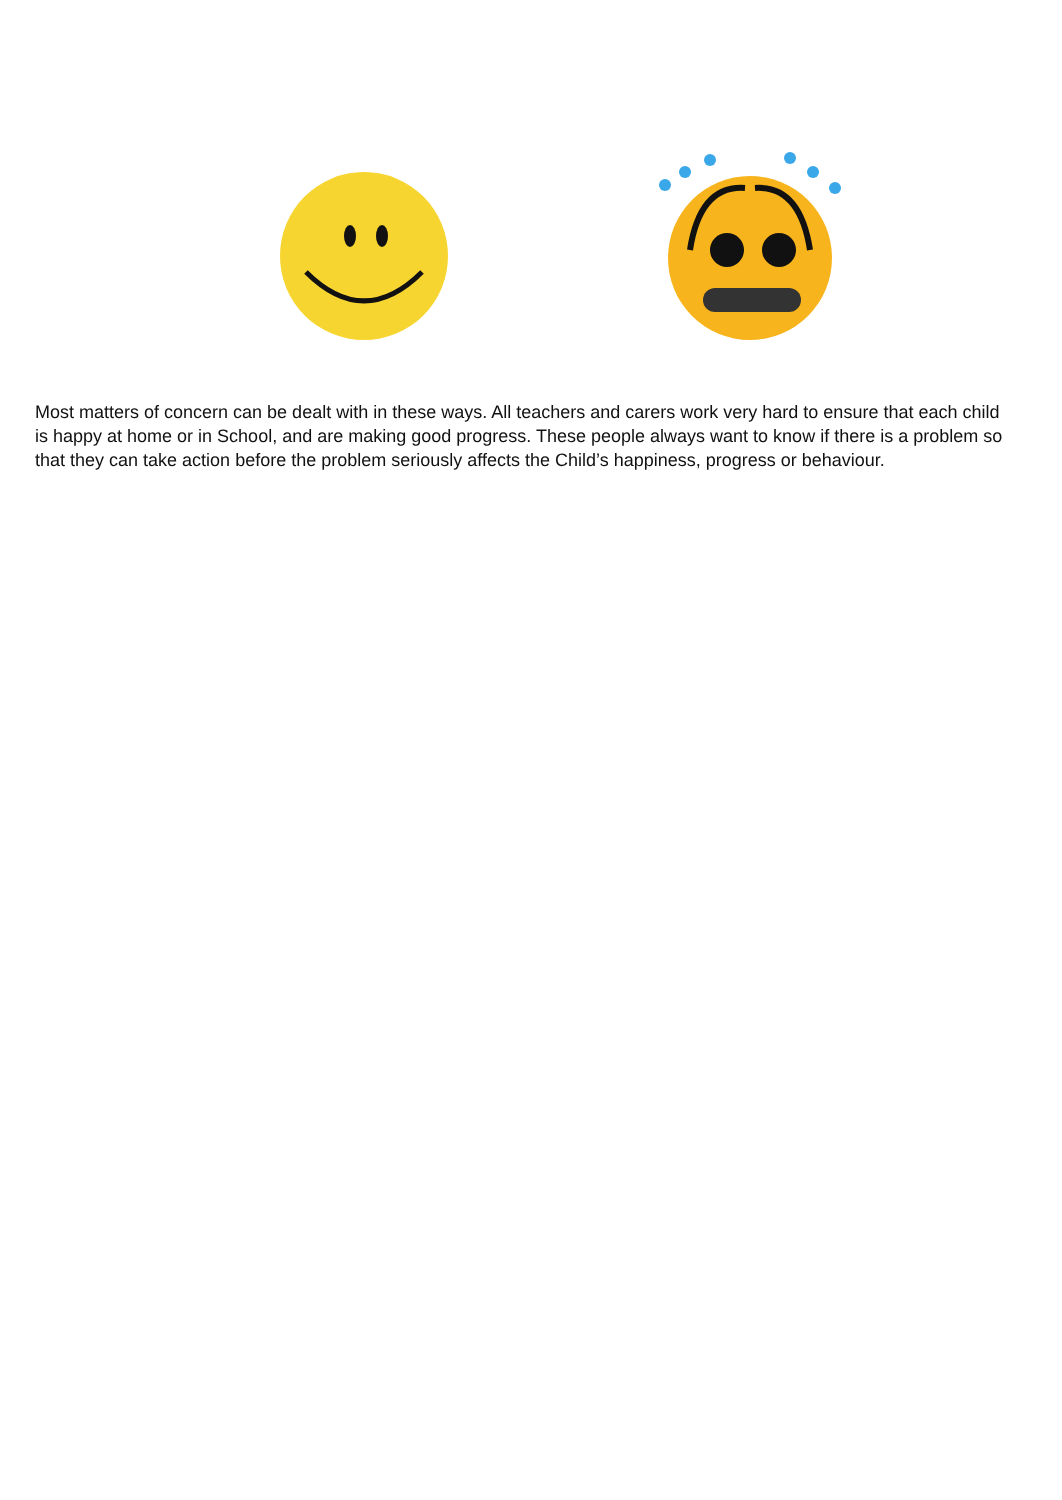Most matters of concern can be dealt with in these ways. All teachers and carers work very hard to ensure that each child is happy at home or in School, and are making good progress. These people always want to know if there is a problem so that they can take action before the problem seriously affects the Child’s happiness, progress or behaviour.